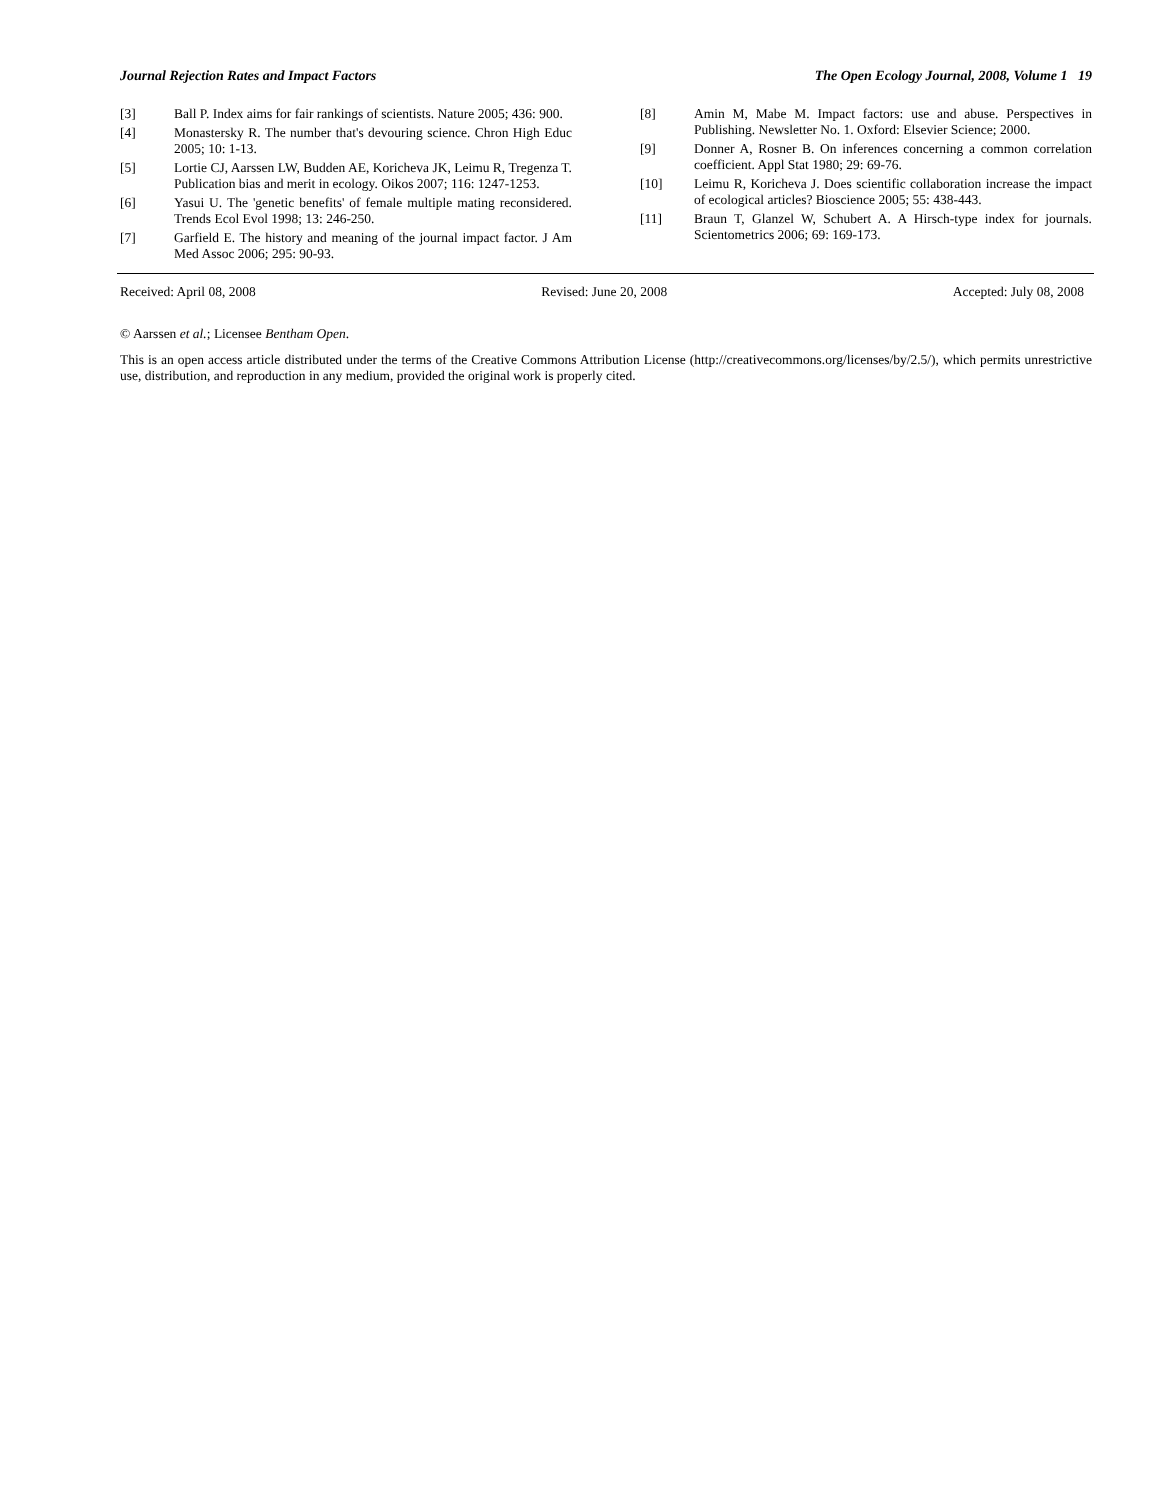Journal Rejection Rates and Impact Factors The Open Ecology Journal, 2008, Volume 1 19
[3] Ball P. Index aims for fair rankings of scientists. Nature 2005; 436: 900.
[4] Monastersky R. The number that's devouring science. Chron High Educ 2005; 10: 1-13.
[5] Lortie CJ, Aarssen LW, Budden AE, Koricheva JK, Leimu R, Tregenza T. Publication bias and merit in ecology. Oikos 2007; 116: 1247-1253.
[6] Yasui U. The 'genetic benefits' of female multiple mating reconsidered. Trends Ecol Evol 1998; 13: 246-250.
[7] Garfield E. The history and meaning of the journal impact factor. J Am Med Assoc 2006; 295: 90-93.
[8] Amin M, Mabe M. Impact factors: use and abuse. Perspectives in Publishing. Newsletter No. 1. Oxford: Elsevier Science; 2000.
[9] Donner A, Rosner B. On inferences concerning a common correlation coefficient. Appl Stat 1980; 29: 69-76.
[10] Leimu R, Koricheva J. Does scientific collaboration increase the impact of ecological articles? Bioscience 2005; 55: 438-443.
[11] Braun T, Glanzel W, Schubert A. A Hirsch-type index for journals. Scientometrics 2006; 69: 169-173.
Received: April 08, 2008 Revised: June 20, 2008 Accepted: July 08, 2008
© Aarssen et al.; Licensee Bentham Open.
This is an open access article distributed under the terms of the Creative Commons Attribution License (http://creativecommons.org/licenses/by/2.5/), which permits unrestrictive use, distribution, and reproduction in any medium, provided the original work is properly cited.